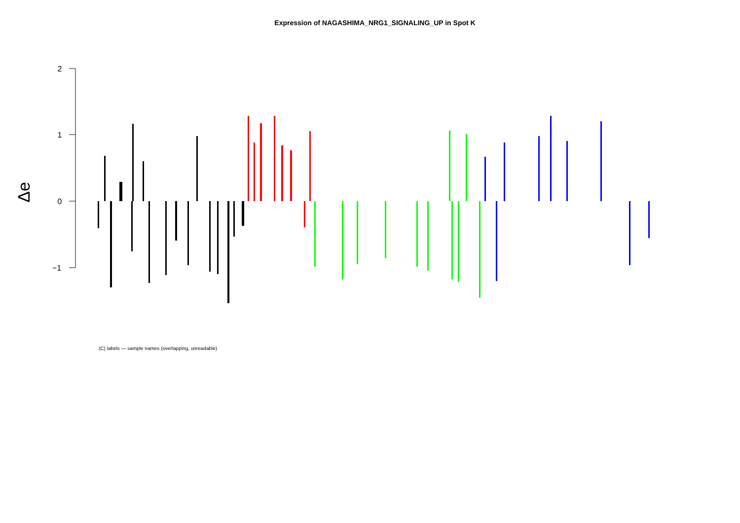Expression of NAGASHIMA_NRG1_SIGNALING_UP in Spot K
2
1
0
−1
Δe
(C) labels — sample names (overlapping, unreadable)